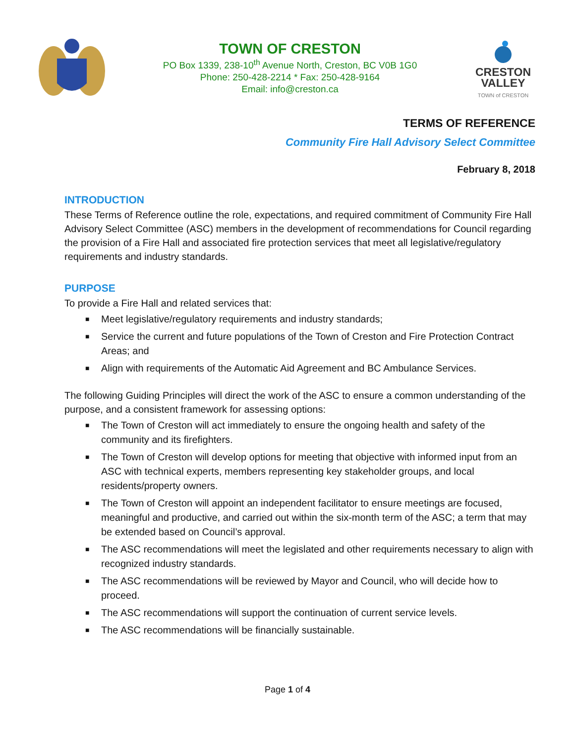TOWN OF CRESTON
PO Box 1339, 238-10<sup>th</sup> Avenue North, Creston, BC V0B 1G0
Phone: 250-428-2214 * Fax: 250-428-9164
Email: info@creston.ca
CRESTON
VALLEY
TOWN of CRESTON
TERMS OF REFERENCE
Community Fire Hall Advisory Select Committee
February 8, 2018
INTRODUCTION
These Terms of Reference outline the role, expectations, and required commitment of Community Fire Hall Advisory Select Committee (ASC) members in the development of recommendations for Council regarding the provision of a Fire Hall and associated fire protection services that meet all legislative/regulatory requirements and industry standards.
PURPOSE
To provide a Fire Hall and related services that:
■ Meet legislative/regulatory requirements and industry standards;
■ Service the current and future populations of the Town of Creston and Fire Protection Contract Areas; and
■ Align with requirements of the Automatic Aid Agreement and BC Ambulance Services.
The following Guiding Principles will direct the work of the ASC to ensure a common understanding of the purpose, and a consistent framework for assessing options:
■ The Town of Creston will act immediately to ensure the ongoing health and safety of the community and its firefighters.
■ The Town of Creston will develop options for meeting that objective with informed input from an ASC with technical experts, members representing key stakeholder groups, and local residents/property owners.
■ The Town of Creston will appoint an independent facilitator to ensure meetings are focused, meaningful and productive, and carried out within the six-month term of the ASC; a term that may be extended based on Council’s approval.
■ The ASC recommendations will meet the legislated and other requirements necessary to align with recognized industry standards.
■ The ASC recommendations will be reviewed by Mayor and Council, who will decide how to proceed.
■ The ASC recommendations will support the continuation of current service levels.
■ The ASC recommendations will be financially sustainable.
Page 1 of 4